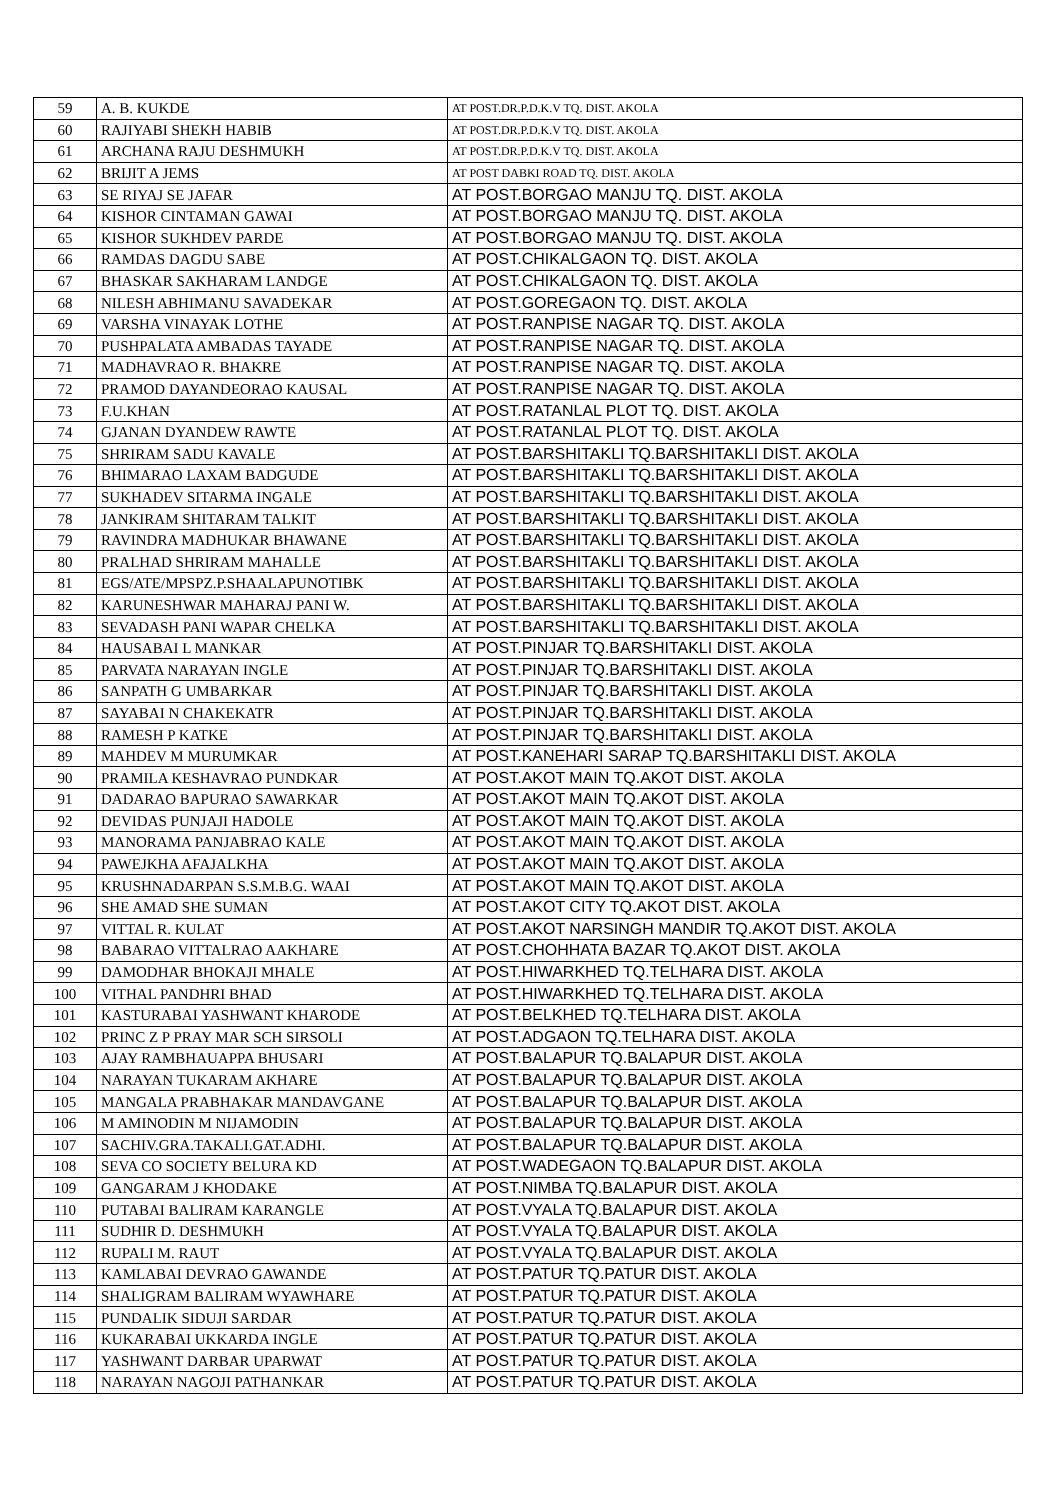| 59 | A. B. KUKDE | AT POST.DR.P.D.K.V TQ. DIST. AKOLA |
| 60 | RAJIYABI SHEKH HABIB | AT POST.DR.P.D.K.V TQ. DIST. AKOLA |
| 61 | ARCHANA RAJU DESHMUKH | AT POST.DR.P.D.K.V TQ. DIST. AKOLA |
| 62 | BRIJIT A JEMS | AT POST DABKI ROAD TQ. DIST. AKOLA |
| 63 | SE RIYAJ SE JAFAR | AT POST.BORGAO MANJU TQ. DIST. AKOLA |
| 64 | KISHOR CINTAMAN GAWAI | AT POST.BORGAO MANJU TQ. DIST. AKOLA |
| 65 | KISHOR SUKHDEV PARDE | AT POST.BORGAO MANJU TQ. DIST. AKOLA |
| 66 | RAMDAS DAGDU SABE | AT POST.CHIKALGAON TQ. DIST. AKOLA |
| 67 | BHASKAR SAKHARAM LANDGE | AT POST.CHIKALGAON TQ. DIST. AKOLA |
| 68 | NILESH ABHIMANU SAVADEKAR | AT POST.GOREGAON TQ. DIST. AKOLA |
| 69 | VARSHA VINAYAK LOTHE | AT POST.RANPISE NAGAR TQ. DIST. AKOLA |
| 70 | PUSHPALATA AMBADAS TAYADE | AT POST.RANPISE NAGAR TQ. DIST. AKOLA |
| 71 | MADHAVRAO R. BHAKRE | AT POST.RANPISE NAGAR TQ. DIST. AKOLA |
| 72 | PRAMOD DAYANDEORAO KAUSAL | AT POST.RANPISE NAGAR TQ. DIST. AKOLA |
| 73 | F.U.KHAN | AT POST.RATANLAL PLOT TQ. DIST. AKOLA |
| 74 | GJANAN DYANDEW RAWTE | AT POST.RATANLAL PLOT TQ. DIST. AKOLA |
| 75 | SHRIRAM SADU KAVALE | AT POST.BARSHITAKLI TQ.BARSHITAKLI DIST. AKOLA |
| 76 | BHIMARAO LAXAM BADGUDE | AT POST.BARSHITAKLI TQ.BARSHITAKLI DIST. AKOLA |
| 77 | SUKHADEV SITARMA INGALE | AT POST.BARSHITAKLI TQ.BARSHITAKLI DIST. AKOLA |
| 78 | JANKIRAM SHITARAM TALKIT | AT POST.BARSHITAKLI TQ.BARSHITAKLI DIST. AKOLA |
| 79 | RAVINDRA MADHUKAR BHAWANE | AT POST.BARSHITAKLI TQ.BARSHITAKLI DIST. AKOLA |
| 80 | PRALHAD SHRIRAM MAHALLE | AT POST.BARSHITAKLI TQ.BARSHITAKLI DIST. AKOLA |
| 81 | EGS/ATE/MPSPZ.P.SHAALAPUNOTIBK | AT POST.BARSHITAKLI TQ.BARSHITAKLI DIST. AKOLA |
| 82 | KARUNESHWAR MAHARAJ PANI W. | AT POST.BARSHITAKLI TQ.BARSHITAKLI DIST. AKOLA |
| 83 | SEVADASH PANI WAPAR CHELKA | AT POST.BARSHITAKLI TQ.BARSHITAKLI DIST. AKOLA |
| 84 | HAUSABAI L MANKAR | AT POST.PINJAR TQ.BARSHITAKLI DIST. AKOLA |
| 85 | PARVATA NARAYAN INGLE | AT POST.PINJAR TQ.BARSHITAKLI DIST. AKOLA |
| 86 | SANPATH G UMBARKAR | AT POST.PINJAR TQ.BARSHITAKLI DIST. AKOLA |
| 87 | SAYABAI N CHAKEKATR | AT POST.PINJAR TQ.BARSHITAKLI DIST. AKOLA |
| 88 | RAMESH P KATKE | AT POST.PINJAR TQ.BARSHITAKLI DIST. AKOLA |
| 89 | MAHDEV M MURUMKAR | AT POST.KANEHARI SARAP TQ.BARSHITAKLI DIST. AKOLA |
| 90 | PRAMILA KESHAVRAO PUNDKAR | AT POST.AKOT MAIN TQ.AKOT DIST. AKOLA |
| 91 | DADARAO BAPURAO SAWARKAR | AT POST.AKOT MAIN TQ.AKOT DIST. AKOLA |
| 92 | DEVIDAS PUNJAJI HADOLE | AT POST.AKOT MAIN TQ.AKOT DIST. AKOLA |
| 93 | MANORAMA PANJABRAO KALE | AT POST.AKOT MAIN TQ.AKOT DIST. AKOLA |
| 94 | PAWEJKHA AFAJALKHA | AT POST.AKOT MAIN TQ.AKOT DIST. AKOLA |
| 95 | KRUSHNADARPAN S.S.M.B.G. WAAI | AT POST.AKOT MAIN TQ.AKOT DIST. AKOLA |
| 96 | SHE AMAD SHE SUMAN | AT POST.AKOT CITY TQ.AKOT DIST. AKOLA |
| 97 | VITTAL R. KULAT | AT POST.AKOT NARSINGH MANDIR TQ.AKOT DIST. AKOLA |
| 98 | BABARAO VITTALRAO AAKHARE | AT POST.CHOHHATA BAZAR TQ.AKOT DIST. AKOLA |
| 99 | DAMODHAR BHOKAJI MHALE | AT POST.HIWARKHED TQ.TELHARA DIST. AKOLA |
| 100 | VITHAL PANDHRI BHAD | AT POST.HIWARKHED TQ.TELHARA DIST. AKOLA |
| 101 | KASTURABAI YASHWANT KHARODE | AT POST.BELKHED TQ.TELHARA DIST. AKOLA |
| 102 | PRINC Z P PRAY MAR SCH SIRSOLI | AT POST.ADGAON TQ.TELHARA DIST. AKOLA |
| 103 | AJAY RAMBHAUAPPA BHUSARI | AT POST.BALAPUR TQ.BALAPUR DIST. AKOLA |
| 104 | NARAYAN TUKARAM AKHARE | AT POST.BALAPUR TQ.BALAPUR DIST. AKOLA |
| 105 | MANGALA PRABHAKAR MANDAVGANE | AT POST.BALAPUR TQ.BALAPUR DIST. AKOLA |
| 106 | M AMINODIN M NIJAMODIN | AT POST.BALAPUR TQ.BALAPUR DIST. AKOLA |
| 107 | SACHIV.GRA.TAKALI.GAT.ADHI. | AT POST.BALAPUR TQ.BALAPUR DIST. AKOLA |
| 108 | SEVA CO SOCIETY BELURA KD | AT POST.WADEGAON TQ.BALAPUR DIST. AKOLA |
| 109 | GANGARAM J KHODAKE | AT POST.NIMBA TQ.BALAPUR DIST. AKOLA |
| 110 | PUTABAI BALIRAM KARANGLE | AT POST.VYALA TQ.BALAPUR DIST. AKOLA |
| 111 | SUDHIR D. DESHMUKH | AT POST.VYALA TQ.BALAPUR DIST. AKOLA |
| 112 | RUPALI M. RAUT | AT POST.VYALA TQ.BALAPUR DIST. AKOLA |
| 113 | KAMLABAI DEVRAO GAWANDE | AT POST.PATUR TQ.PATUR DIST. AKOLA |
| 114 | SHALIGRAM BALIRAM WYAWHARE | AT POST.PATUR TQ.PATUR DIST. AKOLA |
| 115 | PUNDALIK SIDUJI SARDAR | AT POST.PATUR TQ.PATUR DIST. AKOLA |
| 116 | KUKARABAI UKKARDA INGLE | AT POST.PATUR TQ.PATUR DIST. AKOLA |
| 117 | YASHWANT DARBAR UPARWAT | AT POST.PATUR TQ.PATUR DIST. AKOLA |
| 118 | NARAYAN NAGOJI PATHANKAR | AT POST.PATUR TQ.PATUR DIST. AKOLA |